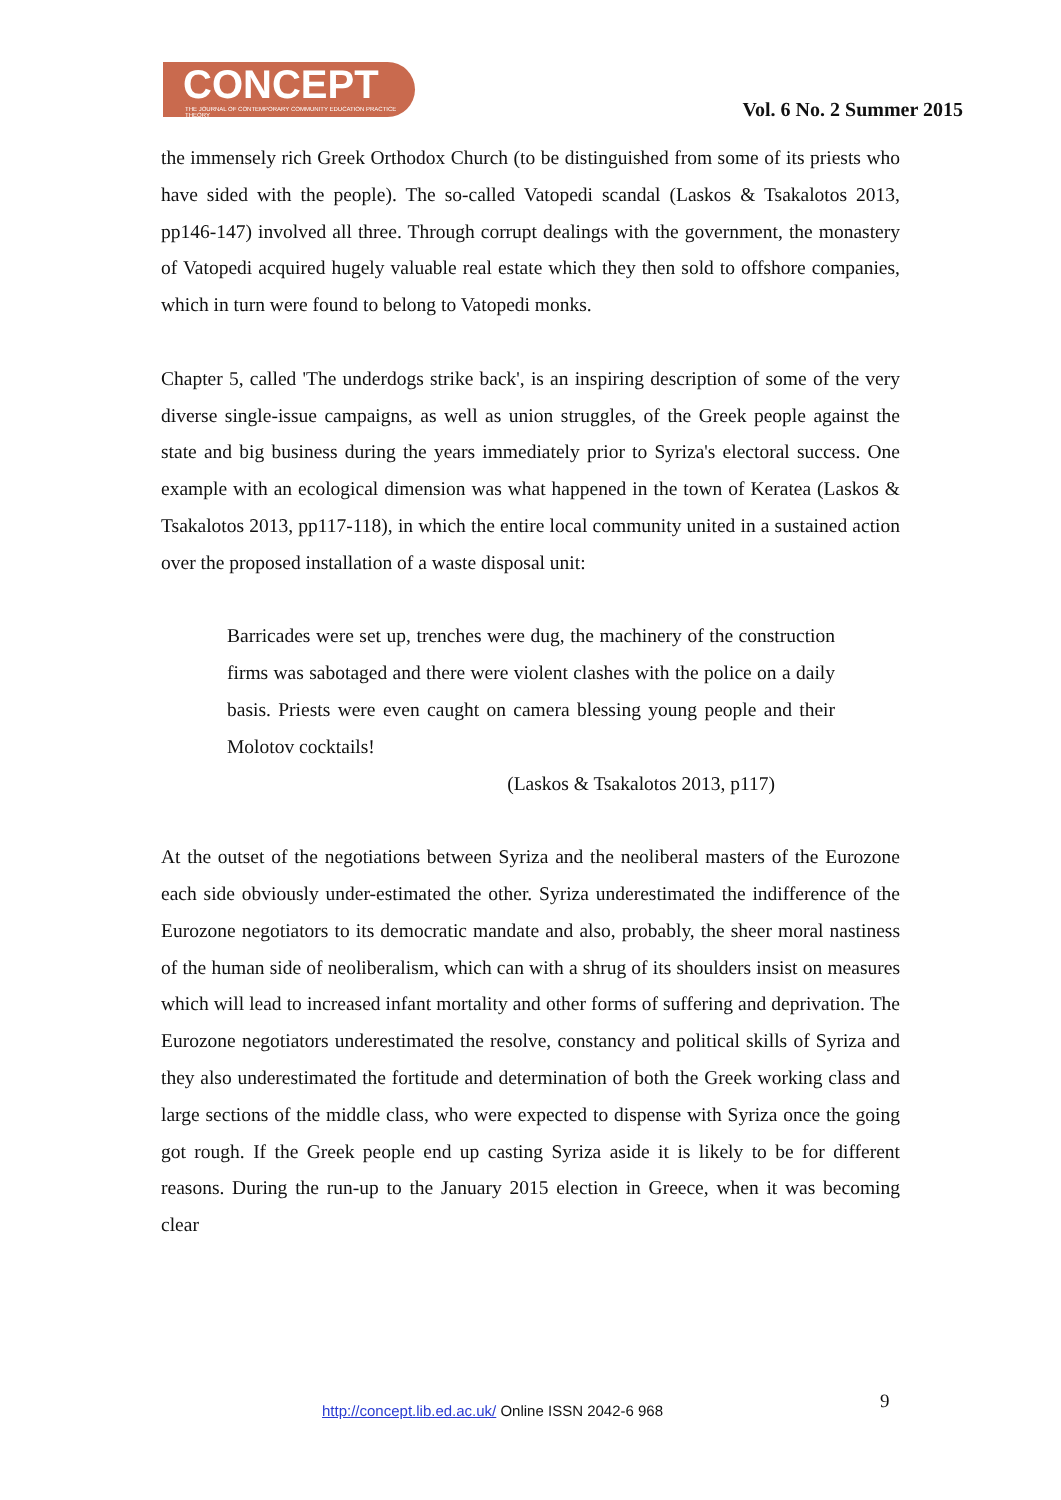CONCEPT
THE JOURNAL OF CONTEMPORARY COMMUNITY EDUCATION PRACTICE THEORY
Vol. 6 No. 2 Summer 2015
the immensely rich Greek Orthodox Church (to be distinguished from some of its priests who have sided with the people). The so-called Vatopedi scandal (Laskos & Tsakalotos 2013, pp146-147) involved all three. Through corrupt dealings with the government, the monastery of Vatopedi acquired hugely valuable real estate which they then sold to offshore companies, which in turn were found to belong to Vatopedi monks.
Chapter 5, called 'The underdogs strike back', is an inspiring description of some of the very diverse single-issue campaigns, as well as union struggles, of the Greek people against the state and big business during the years immediately prior to Syriza's electoral success. One example with an ecological dimension was what happened in the town of Keratea (Laskos & Tsakalotos 2013, pp117-118), in which the entire local community united in a sustained action over the proposed installation of a waste disposal unit:
Barricades were set up, trenches were dug, the machinery of the construction firms was sabotaged and there were violent clashes with the police on a daily basis. Priests were even caught on camera blessing young people and their Molotov cocktails!
(Laskos & Tsakalotos 2013, p117)
At the outset of the negotiations between Syriza and the neoliberal masters of the Eurozone each side obviously under-estimated the other. Syriza underestimated the indifference of the Eurozone negotiators to its democratic mandate and also, probably, the sheer moral nastiness of the human side of neoliberalism, which can with a shrug of its shoulders insist on measures which will lead to increased infant mortality and other forms of suffering and deprivation. The Eurozone negotiators underestimated the resolve, constancy and political skills of Syriza and they also underestimated the fortitude and determination of both the Greek working class and large sections of the middle class, who were expected to dispense with Syriza once the going got rough. If the Greek people end up casting Syriza aside it is likely to be for different reasons. During the run-up to the January 2015 election in Greece, when it was becoming clear
9
http://concept.lib.ed.ac.uk/ Online ISSN 2042-6 968